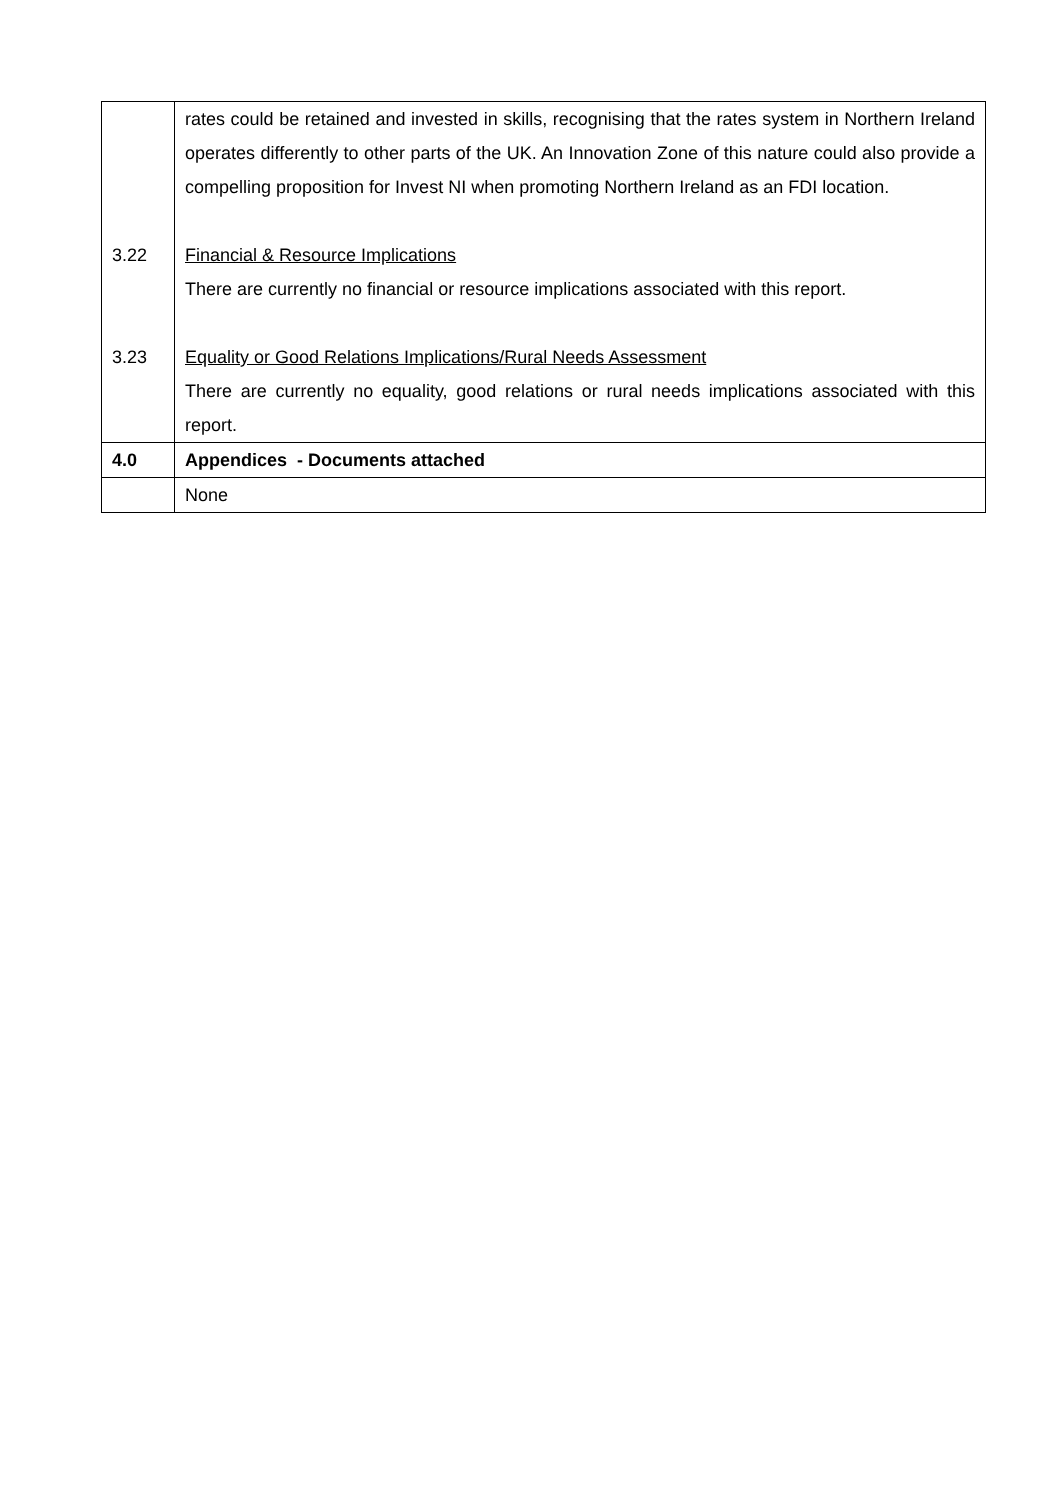| | rates could be retained and invested in skills, recognising that the rates system in Northern Ireland operates differently to other parts of the UK. An Innovation Zone of this nature could also provide a compelling proposition for Invest NI when promoting Northern Ireland as an FDI location. |
| 3.22 | Financial & Resource Implications There are currently no financial or resource implications associated with this report. |
| 3.23 | Equality or Good Relations Implications/Rural Needs Assessment There are currently no equality, good relations or rural needs implications associated with this report. |
| 4.0 | Appendices - Documents attached |
| | None |